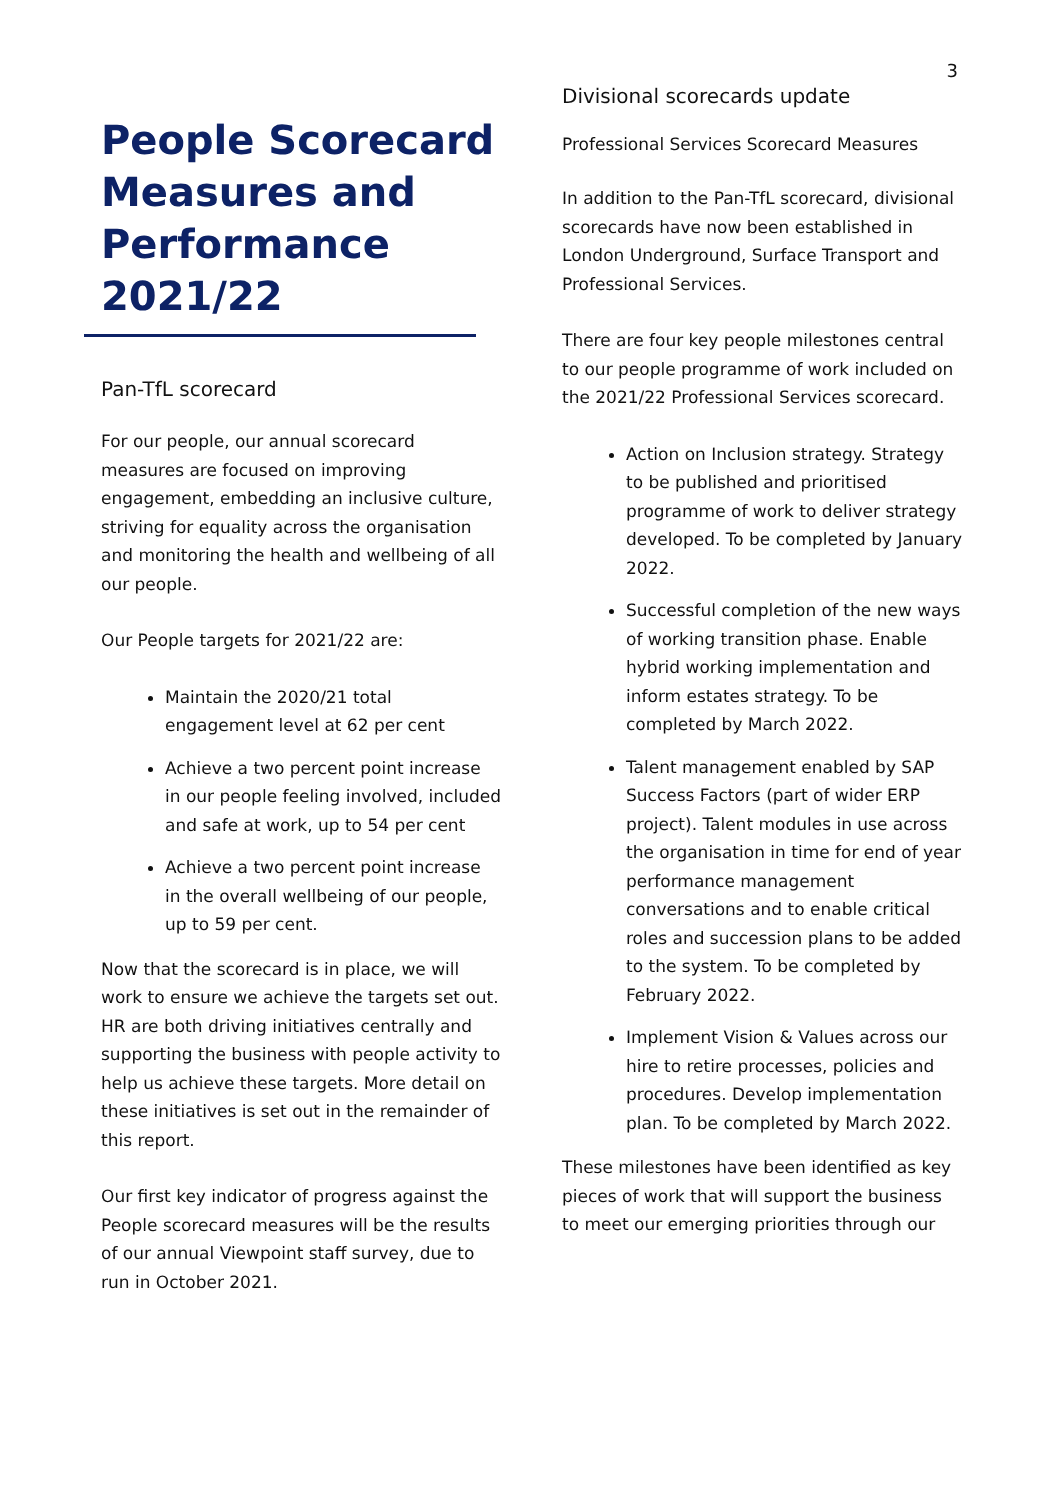3
People Scorecard Measures and Performance 2021/22
Pan-TfL scorecard
For our people, our annual scorecard measures are focused on improving engagement, embedding an inclusive culture, striving for equality across the organisation and monitoring the health and wellbeing of all our people.
Our People targets for 2021/22 are:
Maintain the 2020/21 total engagement level at 62 per cent
Achieve a two percent point increase in our people feeling involved, included and safe at work, up to 54 per cent
Achieve a two percent point increase in the overall wellbeing of our people, up to 59 per cent.
Now that the scorecard is in place, we will work to ensure we achieve the targets set out. HR are both driving initiatives centrally and supporting the business with people activity to help us achieve these targets. More detail on these initiatives is set out in the remainder of this report.
Our first key indicator of progress against the People scorecard measures will be the results of our annual Viewpoint staff survey, due to run in October 2021.
Divisional scorecards update
Professional Services Scorecard Measures
In addition to the Pan-TfL scorecard, divisional scorecards have now been established in London Underground, Surface Transport and Professional Services.
There are four key people milestones central to our people programme of work included on the 2021/22 Professional Services scorecard.
Action on Inclusion strategy. Strategy to be published and prioritised programme of work to deliver strategy developed. To be completed by January 2022.
Successful completion of the new ways of working transition phase. Enable hybrid working implementation and inform estates strategy. To be completed by March 2022.
Talent management enabled by SAP Success Factors (part of wider ERP project). Talent modules in use across the organisation in time for end of year performance management conversations and to enable critical roles and succession plans to be added to the system. To be completed by February 2022.
Implement Vision & Values across our hire to retire processes, policies and procedures. Develop implementation plan. To be completed by March 2022.
These milestones have been identified as key pieces of work that will support the business to meet our emerging priorities through our